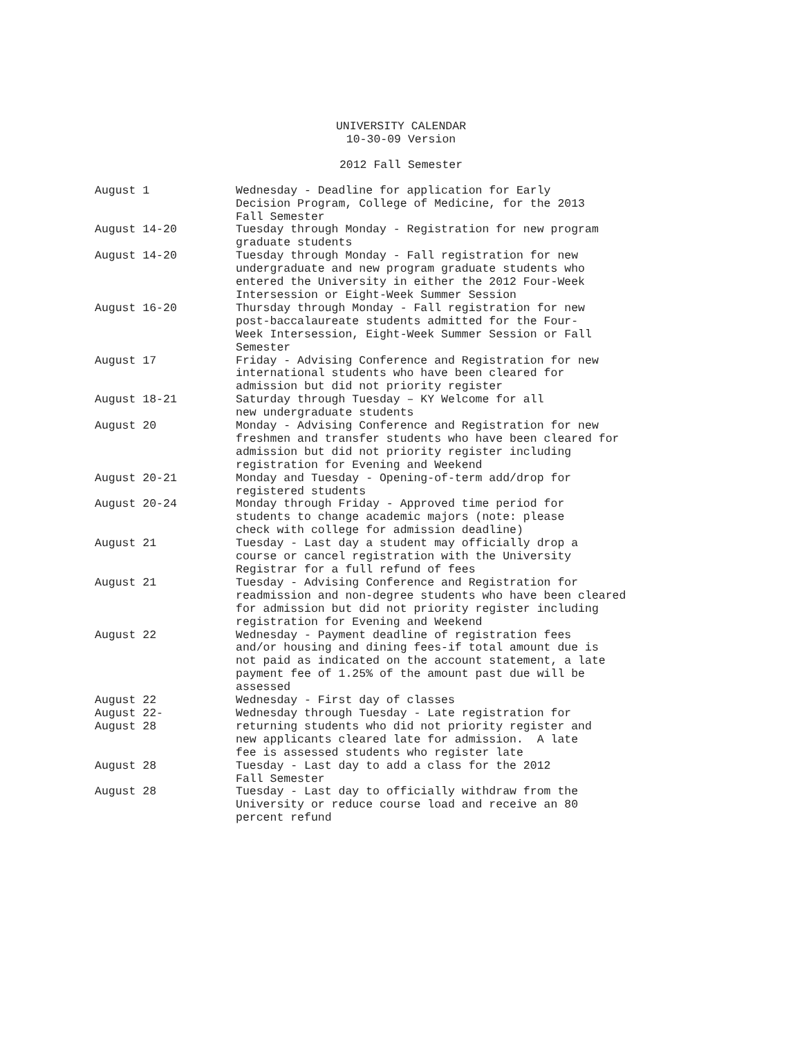UNIVERSITY CALENDAR
10-30-09 Version
2012 Fall Semester
August 1
Wednesday - Deadline for application for Early Decision Program, College of Medicine, for the 2013 Fall Semester
August 14-20
Tuesday through Monday - Registration for new program graduate students
August 14-20
Tuesday through Monday - Fall registration for new undergraduate and new program graduate students who entered the University in either the 2012 Four-Week Intersession or Eight-Week Summer Session
August 16-20
Thursday through Monday - Fall registration for new post-baccalaureate students admitted for the Four- Week Intersession, Eight-Week Summer Session or Fall Semester
August 17
Friday - Advising Conference and Registration for new international students who have been cleared for admission but did not priority register
August 18-21
Saturday through Tuesday – KY Welcome for all new undergraduate students
August 20
Monday - Advising Conference and Registration for new freshmen and transfer students who have been cleared for admission but did not priority register including registration for Evening and Weekend
August 20-21
Monday and Tuesday - Opening-of-term add/drop for registered students
August 20-24
Monday through Friday - Approved time period for students to change academic majors (note: please check with college for admission deadline)
August 21
Tuesday - Last day a student may officially drop a course or cancel registration with the University Registrar for a full refund of fees
August 21
Tuesday - Advising Conference and Registration for readmission and non-degree students who have been cleared for admission but did not priority register including registration for Evening and Weekend
August 22
Wednesday - Payment deadline of registration fees and/or housing and dining fees-if total amount due is not paid as indicated on the account statement, a late payment fee of 1.25% of the amount past due will be assessed
August 22
Wednesday - First day of classes
August 22- August 28
Wednesday through Tuesday - Late registration for returning students who did not priority register and new applicants cleared late for admission. A late fee is assessed students who register late
August 28
Tuesday - Last day to add a class for the 2012 Fall Semester
August 28
Tuesday - Last day to officially withdraw from the University or reduce course load and receive an 80 percent refund